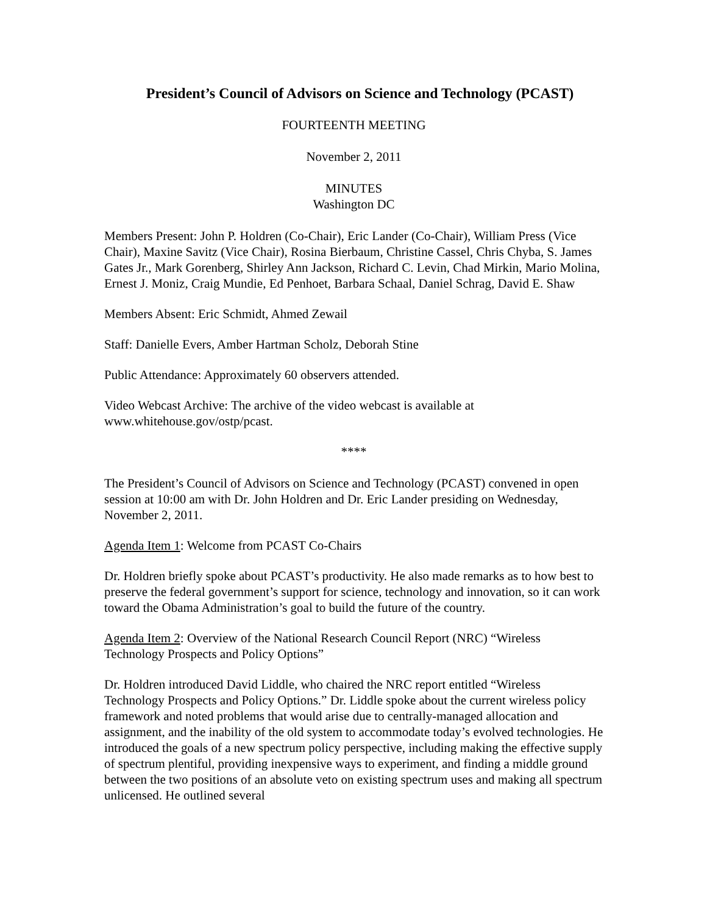President’s Council of Advisors on Science and Technology (PCAST)
FOURTEENTH MEETING
November 2, 2011
MINUTES
Washington DC
Members Present: John P. Holdren (Co-Chair), Eric Lander (Co-Chair), William Press (Vice Chair), Maxine Savitz (Vice Chair), Rosina Bierbaum, Christine Cassel, Chris Chyba, S. James Gates Jr., Mark Gorenberg, Shirley Ann Jackson, Richard C. Levin, Chad Mirkin, Mario Molina, Ernest J. Moniz, Craig Mundie, Ed Penhoet, Barbara Schaal, Daniel Schrag, David E. Shaw
Members Absent: Eric Schmidt, Ahmed Zewail
Staff: Danielle Evers, Amber Hartman Scholz, Deborah Stine
Public Attendance: Approximately 60 observers attended.
Video Webcast Archive: The archive of the video webcast is available at www.whitehouse.gov/ostp/pcast.
****
The President’s Council of Advisors on Science and Technology (PCAST) convened in open session at 10:00 am with Dr. John Holdren and Dr. Eric Lander presiding on Wednesday, November 2, 2011.
Agenda Item 1: Welcome from PCAST Co-Chairs
Dr. Holdren briefly spoke about PCAST’s productivity. He also made remarks as to how best to preserve the federal government’s support for science, technology and innovation, so it can work toward the Obama Administration’s goal to build the future of the country.
Agenda Item 2: Overview of the National Research Council Report (NRC) “Wireless Technology Prospects and Policy Options”
Dr. Holdren introduced David Liddle, who chaired the NRC report entitled “Wireless Technology Prospects and Policy Options.” Dr. Liddle spoke about the current wireless policy framework and noted problems that would arise due to centrally-managed allocation and assignment, and the inability of the old system to accommodate today’s evolved technologies. He introduced the goals of a new spectrum policy perspective, including making the effective supply of spectrum plentiful, providing inexpensive ways to experiment, and finding a middle ground between the two positions of an absolute veto on existing spectrum uses and making all spectrum unlicensed. He outlined several